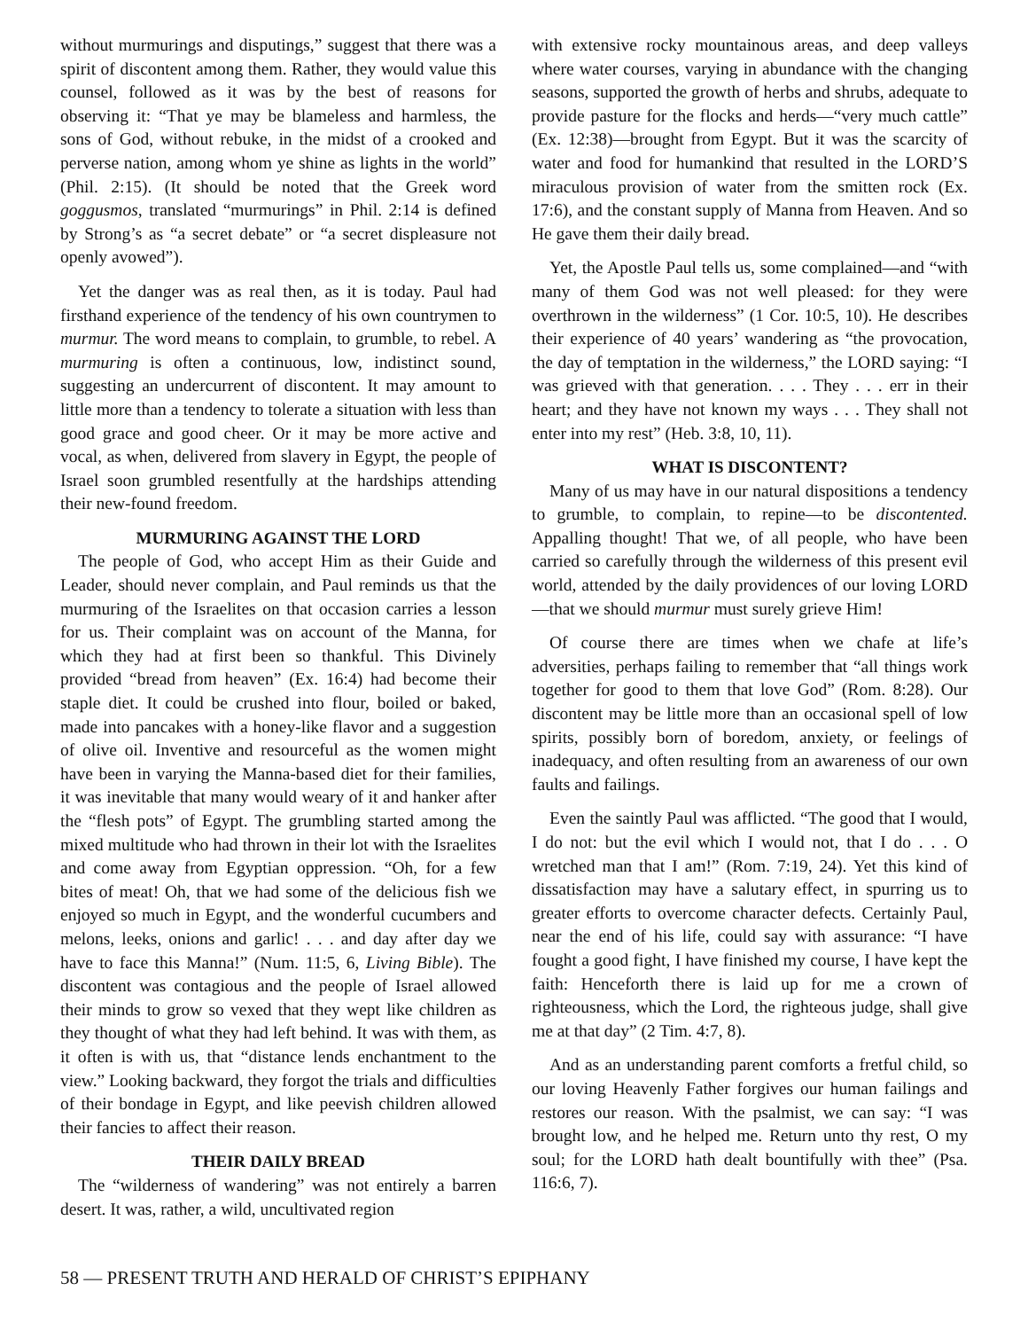without murmurings and disputings,” suggest that there was a spirit of discontent among them. Rather, they would value this counsel, followed as it was by the best of reasons for observing it: “That ye may be blameless and harmless, the sons of God, without rebuke, in the midst of a crooked and perverse nation, among whom ye shine as lights in the world” (Phil. 2:15). (It should be noted that the Greek word goggusmos, translated “murmurings” in Phil. 2:14 is defined by Strong’s as “a secret debate” or “a secret displeasure not openly avowed”).
Yet the danger was as real then, as it is today. Paul had firsthand experience of the tendency of his own countrymen to murmur. The word means to complain, to grumble, to rebel. A murmuring is often a continuous, low, indistinct sound, suggesting an undercurrent of discontent. It may amount to little more than a tendency to tolerate a situation with less than good grace and good cheer. Or it may be more active and vocal, as when, delivered from slavery in Egypt, the people of Israel soon grumbled resentfully at the hardships attending their new-found freedom.
MURMURING AGAINST THE LORD
The people of God, who accept Him as their Guide and Leader, should never complain, and Paul reminds us that the murmuring of the Israelites on that occasion carries a lesson for us. Their complaint was on account of the Manna, for which they had at first been so thankful. This Divinely provided “bread from heaven” (Ex. 16:4) had become their staple diet. It could be crushed into flour, boiled or baked, made into pancakes with a honey-like flavor and a suggestion of olive oil. Inventive and resourceful as the women might have been in varying the Manna-based diet for their families, it was inevitable that many would weary of it and hanker after the “flesh pots” of Egypt. The grumbling started among the mixed multitude who had thrown in their lot with the Israelites and come away from Egyptian oppression. “Oh, for a few bites of meat! Oh, that we had some of the delicious fish we enjoyed so much in Egypt, and the wonderful cucumbers and melons, leeks, onions and garlic! . . . and day after day we have to face this Manna!” (Num. 11:5, 6, Living Bible). The discontent was contagious and the people of Israel allowed their minds to grow so vexed that they wept like children as they thought of what they had left behind. It was with them, as it often is with us, that “distance lends enchantment to the view.” Looking backward, they forgot the trials and difficulties of their bondage in Egypt, and like peevish children allowed their fancies to affect their reason.
THEIR DAILY BREAD
The “wilderness of wandering” was not entirely a barren desert. It was, rather, a wild, uncultivated region
with extensive rocky mountainous areas, and deep valleys where water courses, varying in abundance with the changing seasons, supported the growth of herbs and shrubs, adequate to provide pasture for the flocks and herds—“very much cattle” (Ex. 12:38)—brought from Egypt. But it was the scarcity of water and food for humankind that resulted in the LORD’S miraculous provision of water from the smitten rock (Ex. 17:6), and the constant supply of Manna from Heaven. And so He gave them their daily bread.
Yet, the Apostle Paul tells us, some complained—and “with many of them God was not well pleased: for they were overthrown in the wilderness” (1 Cor. 10:5, 10). He describes their experience of 40 years’ wandering as “the provocation, the day of temptation in the wilderness,” the LORD saying: “I was grieved with that generation. . . . They . . . err in their heart; and they have not known my ways . . . They shall not enter into my rest” (Heb. 3:8, 10, 11).
WHAT IS DISCONTENT?
Many of us may have in our natural dispositions a tendency to grumble, to complain, to repine—to be discontented. Appalling thought! That we, of all people, who have been carried so carefully through the wilderness of this present evil world, attended by the daily providences of our loving LORD—that we should murmur must surely grieve Him!
Of course there are times when we chafe at life’s adversities, perhaps failing to remember that “all things work together for good to them that love God” (Rom. 8:28). Our discontent may be little more than an occasional spell of low spirits, possibly born of boredom, anxiety, or feelings of inadequacy, and often resulting from an awareness of our own faults and failings.
Even the saintly Paul was afflicted. “The good that I would, I do not: but the evil which I would not, that I do . . . O wretched man that I am!” (Rom. 7:19, 24). Yet this kind of dissatisfaction may have a salutary effect, in spurring us to greater efforts to overcome character defects. Certainly Paul, near the end of his life, could say with assurance: “I have fought a good fight, I have finished my course, I have kept the faith: Henceforth there is laid up for me a crown of righteousness, which the Lord, the righteous judge, shall give me at that day” (2 Tim. 4:7, 8).
And as an understanding parent comforts a fretful child, so our loving Heavenly Father forgives our human failings and restores our reason. With the psalmist, we can say: “I was brought low, and he helped me. Return unto thy rest, O my soul; for the LORD hath dealt bountifully with thee” (Psa. 116:6, 7).
58 — PRESENT TRUTH AND HERALD OF CHRIST’S EPIPHANY